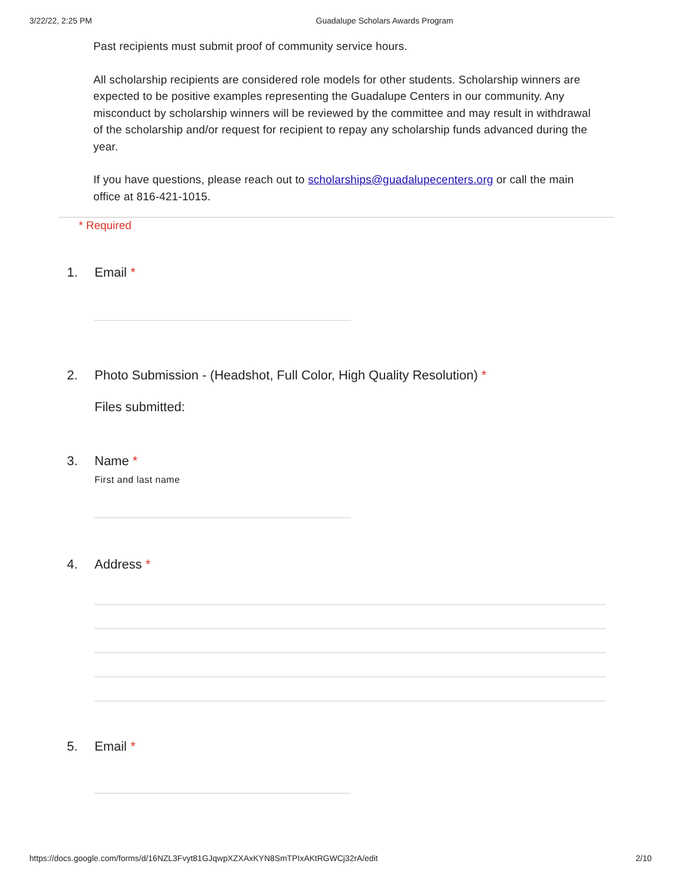3/22/22, 2:25 PM Guadalupe Scholars Awards Program
Past recipients must submit proof of community service hours.
All scholarship recipients are considered role models for other students. Scholarship winners are expected to be positive examples representing the Guadalupe Centers in our community. Any misconduct by scholarship winners will be reviewed by the committee and may result in withdrawal of the scholarship and/or request for recipient to repay any scholarship funds advanced during the year.
If you have questions, please reach out to scholarships@guadalupecenters.org or call the main office at 816-421-1015.
* Required
1. Email *
2. Photo Submission - (Headshot, Full Color, High Quality Resolution) *
Files submitted:
3. Name *
First and last name
4. Address *
5. Email *
https://docs.google.com/forms/d/16NZL3Fvyt81GJqwpXZXAxKYN8SmTPIxAKtRGWCj32rA/edit 2/10